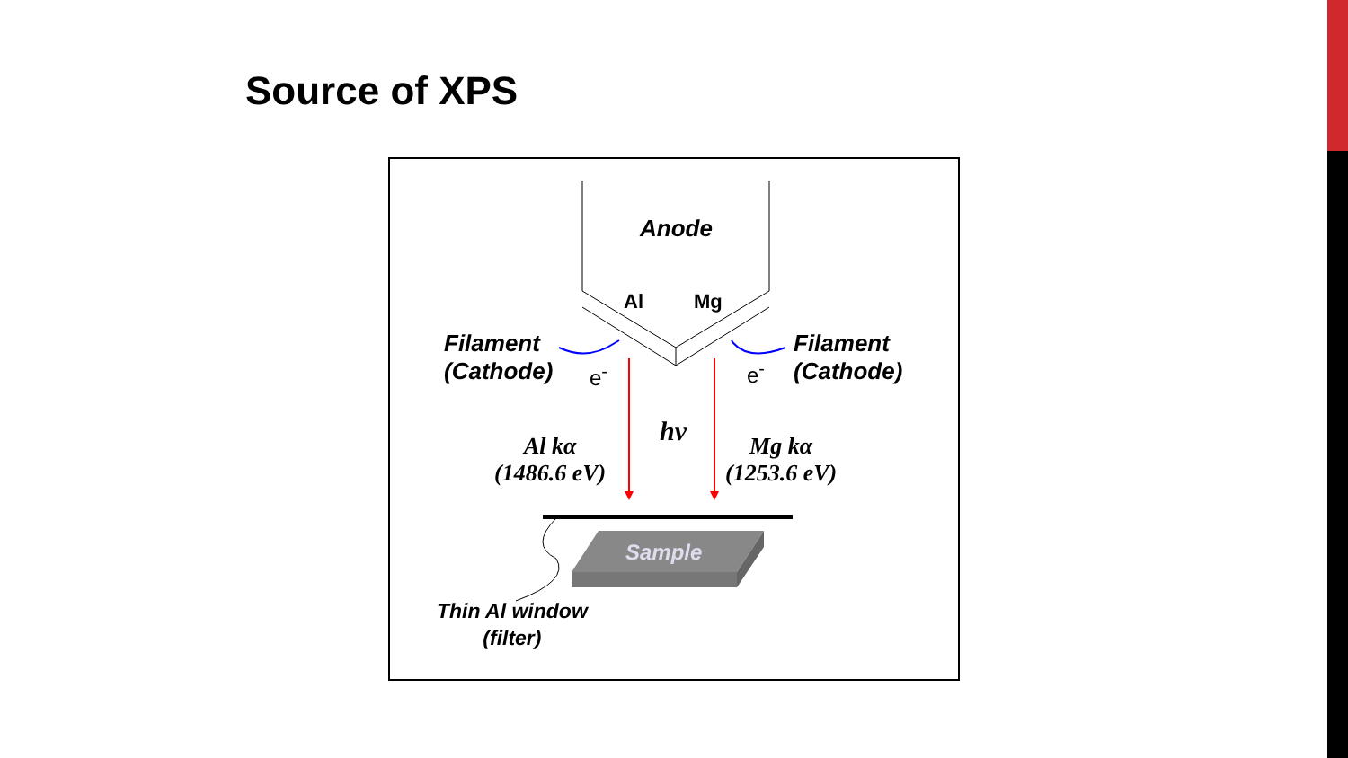Source of XPS
Anode
Al Mg
Filament
(Cathode)
e<sup>-</sup> e<sup>-</sup>
Filament
(Cathode)
hν
Al kα
(1486.6 eV)
Mg kα
(1253.6 eV)
Sample
Thin Al window
(filter)